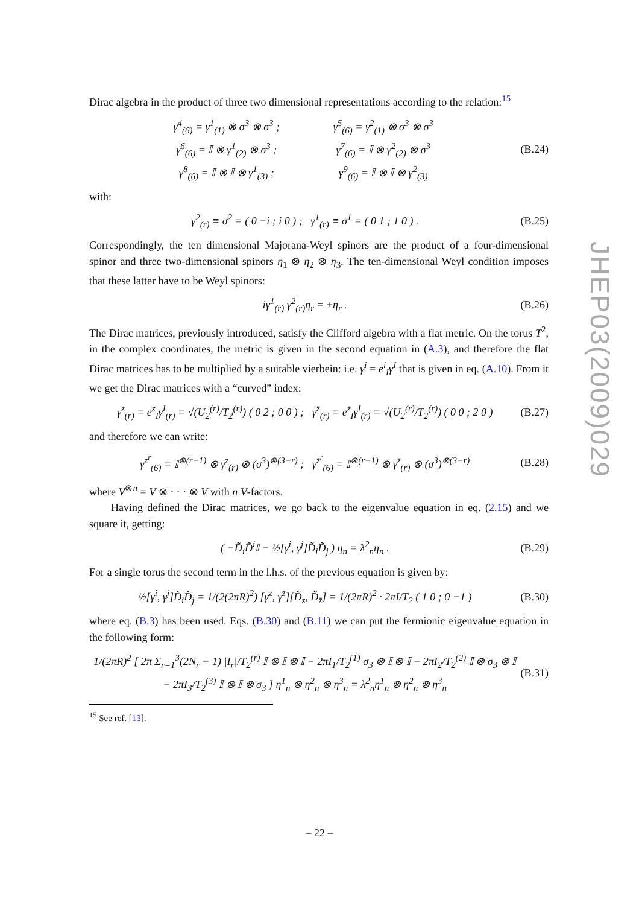Dirac algebra in the product of three two dimensional representations according to the relation:<sup>15</sup>
γ<sup>4</sup><sub>(6)</sub> = γ<sup>1</sup><sub>(1)</sub> ⊗ σ<sup>3</sup> ⊗ σ<sup>3</sup> ; γ<sup>5</sup><sub>(6)</sub> = γ<sup>2</sup><sub>(1)</sub> ⊗ σ<sup>3</sup> ⊗ σ<sup>3</sup> γ<sup>6</sup><sub>(6)</sub> = 𝕀 ⊗ γ<sup>1</sup><sub>(2)</sub> ⊗ σ<sup>3</sup> ; γ<sup>7</sup><sub>(6)</sub> = 𝕀 ⊗ γ<sup>2</sup><sub>(2)</sub> ⊗ σ<sup>3</sup> γ<sup>8</sup><sub>(6)</sub> = 𝕀 ⊗ 𝕀 ⊗ γ<sup>1</sup><sub>(3)</sub> ; γ<sup>9</sup><sub>(6)</sub> = 𝕀 ⊗ 𝕀 ⊗ γ<sup>2</sup><sub>(3)</sub>
(B.24)
with:
γ<sup>2</sup><sub>(r)</sub> ≡ σ<sup>2</sup> = ( 0 −i ; i 0 ) ; γ<sup>1</sup><sub>(r)</sub> ≡ σ<sup>1</sup> = ( 0 1 ; 1 0 ) . (B.25)
Correspondingly, the ten dimensional Majorana-Weyl spinors are the product of a four-dimensional spinor and three two-dimensional spinors η<sub>1</sub> ⊗ η<sub>2</sub> ⊗ η<sub>3</sub>. The ten-dimensional Weyl condition imposes that these latter have to be Weyl spinors:
iγ<sup>1</sup><sub>(r)</sub> γ<sup>2</sup><sub>(r)</sub>η<sub>r</sub> = ±η<sub>r</sub> . (B.26)
The Dirac matrices, previously introduced, satisfy the Clifford algebra with a flat metric. On the torus T<sup>2</sup>, in the complex coordinates, the metric is given in the second equation in (A.3), and therefore the flat Dirac matrices has to be multiplied by a suitable vierbein: i.e. γ<sup>i</sup> = e<sup>i</sup><sub>I</sub>γ<sup>I</sup> that is given in eq. (A.10). From it we get the Dirac matrices with a “curved” index:
γ<sup>z</sup><sub>(r)</sub> = e<sup>z</sup><sub>I</sub>γ<sup>I</sup><sub>(r)</sub> = √(U<sub>2</sub><sup>(r)</sup>/T<sub>2</sub><sup>(r)</sup>) ( 0 2 ; 0 0 ) ; γ<sup>z̄</sup><sub>(r)</sub> = e<sup>z̄</sup><sub>I</sub>γ<sup>I</sup><sub>(r)</sub> = √(U<sub>2</sub><sup>(r)</sup>/T<sub>2</sub><sup>(r)</sup>) ( 0 0 ; 2 0 ) (B.27)
and therefore we can write:
γ<sup>z<sup>r</sup></sup><sub>(6)</sub> = 𝕀<sup>⊗(r−1)</sup> ⊗ γ<sup>z</sup><sub>(r)</sub> ⊗ (σ<sup>3</sup>)<sup>⊗(3−r)</sup> ; γ<sup>z̄<sup>r</sup></sup><sub>(6)</sub> = 𝕀<sup>⊗(r−1)</sup> ⊗ γ<sup>z̄</sup><sub>(r)</sub> ⊗ (σ<sup>3</sup>)<sup>⊗(3−r)</sup> (B.28)
where V<sup>⊗n</sup> = V ⊗ · · · ⊗ V with n V-factors.
Having defined the Dirac matrices, we go back to the eigenvalue equation in eq. (2.15) and we square it, getting:
( −D̃<sub>i</sub>D̃<sup>i</sup>𝕀 − ½[γ<sup>i</sup>, γ<sup>j</sup>]D̃<sub>i</sub>D̃<sub>j</sub> ) η<sub>n</sub> = λ<sup>2</sup><sub>n</sub>η<sub>n</sub> . (B.29)
For a single torus the second term in the l.h.s. of the previous equation is given by:
½[γ<sup>i</sup>, γ<sup>j</sup>]D̃<sub>i</sub>D̃<sub>j</sub> = 1/(2(2πR)<sup>2</sup>) [γ<sup>z</sup>, γ<sup>z̄</sup>][D̃<sub>z</sub>, D̃<sub>z̄</sub>] = 1/(2πR)<sup>2</sup> · 2πI/T<sub>2</sub> ( 1 0 ; 0 −1 ) (B.30)
where eq. (B.3) has been used. Eqs. (B.30) and (B.11) we can put the fermionic eigenvalue equation in the following form:
1/(2πR)<sup>2</sup> [ 2π Σ<sub>r=1</sub><sup>3</sup>(2N<sub>r</sub> + 1) |I<sub>r</sub>|/T<sub>2</sub><sup>(r)</sup> 𝕀 ⊗ 𝕀 ⊗ 𝕀 − 2πI<sub>1</sub>/T<sub>2</sub><sup>(1)</sup> σ<sub>3</sub> ⊗ 𝕀 ⊗ 𝕀 − 2πI<sub>2</sub>/T<sub>2</sub><sup>(2)</sup> 𝕀 ⊗ σ<sub>3</sub> ⊗ 𝕀
− 2πI<sub>3</sub>/T<sub>2</sub><sup>(3)</sup> 𝕀 ⊗ 𝕀 ⊗ σ<sub>3</sub> ] η<sup>1</sup><sub>n</sub> ⊗ η<sup>2</sup><sub>n</sub> ⊗ η<sup>3</sup><sub>n</sub> = λ<sup>2</sup><sub>n</sub>η<sup>1</sup><sub>n</sub> ⊗ η<sup>2</sup><sub>n</sub> ⊗ η<sup>3</sup><sub>n</sub> (B.31)
<sup>15</sup> See ref. [13].
JHEP03(2009)029
– 22 –